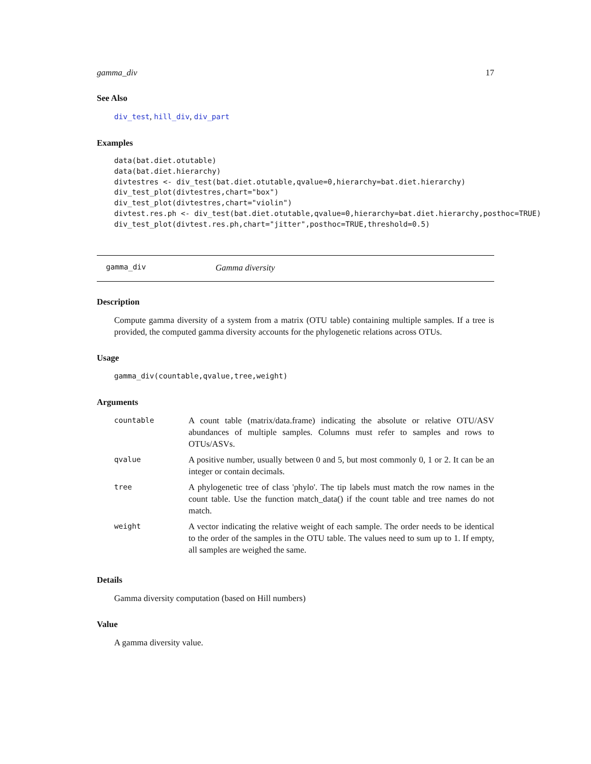gamma_div 17
See Also
div_test, hill_div, div_part
Examples
data(bat.diet.otutable)
data(bat.diet.hierarchy)
divtestres <- div_test(bat.diet.otutable,qvalue=0,hierarchy=bat.diet.hierarchy)
div_test_plot(divtestres,chart="box")
div_test_plot(divtestres,chart="violin")
divtest.res.ph <- div_test(bat.diet.otutable,qvalue=0,hierarchy=bat.diet.hierarchy,posthoc=TRUE)
div_test_plot(divtest.res.ph,chart="jitter",posthoc=TRUE,threshold=0.5)
gamma_div Gamma diversity
Description
Compute gamma diversity of a system from a matrix (OTU table) containing multiple samples. If a tree is provided, the computed gamma diversity accounts for the phylogenetic relations across OTUs.
Usage
gamma_div(countable,qvalue,tree,weight)
Arguments
| countable | A count table (matrix/data.frame) indicating the absolute or relative OTU/ASV abundances of multiple samples. Columns must refer to samples and rows to OTUs/ASVs. |
| qvalue | A positive number, usually between 0 and 5, but most commonly 0, 1 or 2. It can be an integer or contain decimals. |
| tree | A phylogenetic tree of class 'phylo'. The tip labels must match the row names in the count table. Use the function match_data() if the count table and tree names do not match. |
| weight | A vector indicating the relative weight of each sample. The order needs to be identical to the order of the samples in the OTU table. The values need to sum up to 1. If empty, all samples are weighed the same. |
Details
Gamma diversity computation (based on Hill numbers)
Value
A gamma diversity value.